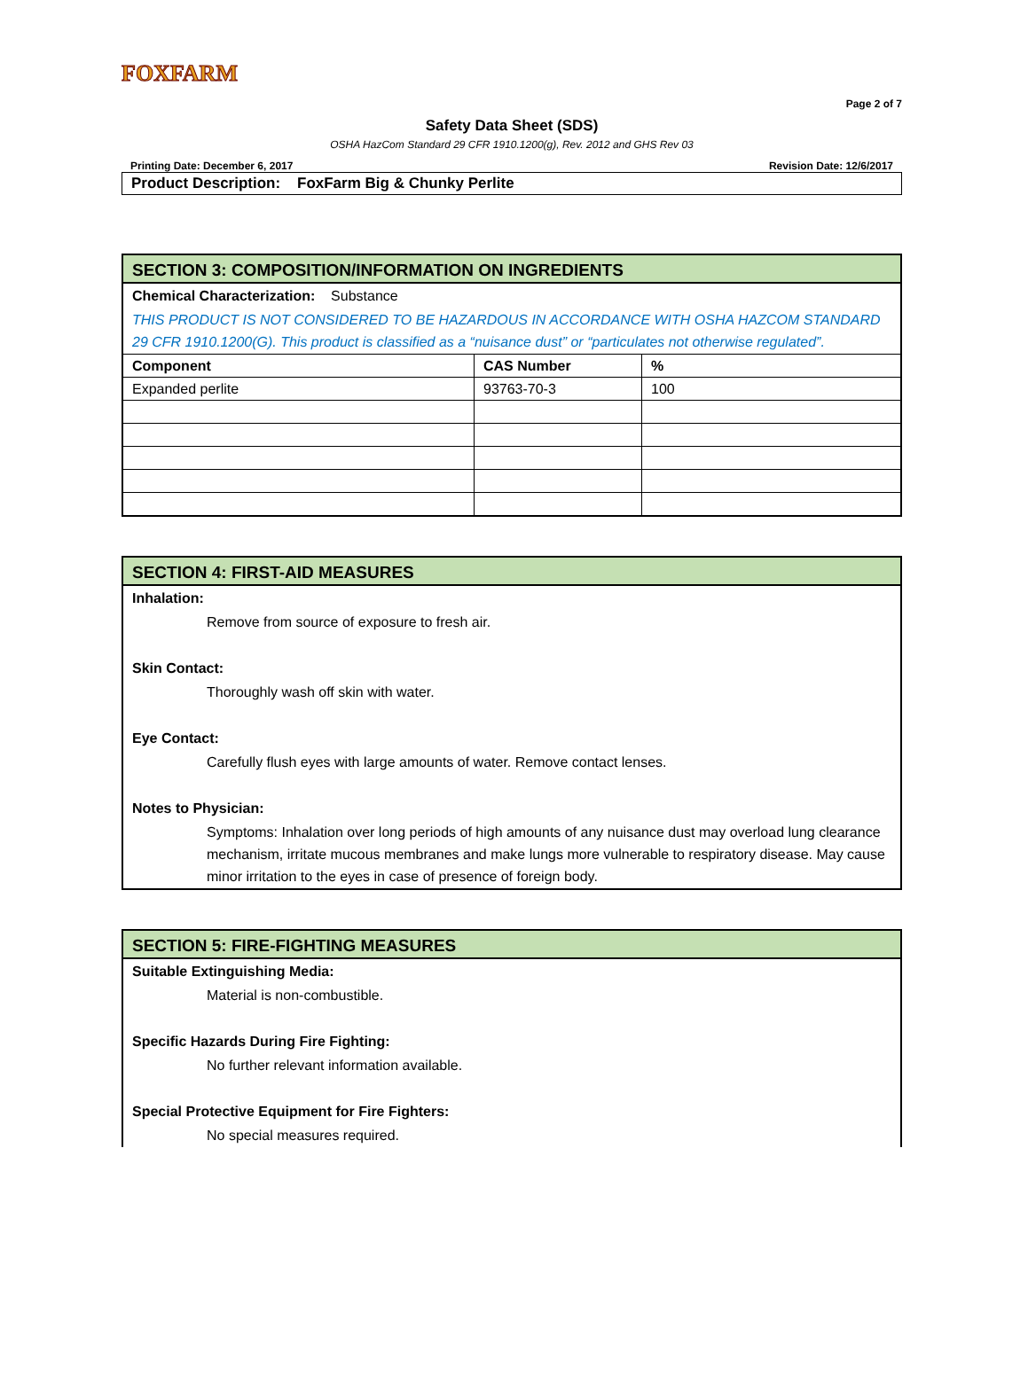FOXFARM
Page 2 of 7
Safety Data Sheet (SDS)
OSHA HazCom Standard 29 CFR 1910.1200(g), Rev. 2012 and GHS Rev 03
Printing Date: December 6, 2017 Revision Date: 12/6/2017
Product Description: FoxFarm Big & Chunky Perlite
SECTION 3: COMPOSITION/INFORMATION ON INGREDIENTS
Chemical Characterization: Substance
THIS PRODUCT IS NOT CONSIDERED TO BE HAZARDOUS IN ACCORDANCE WITH OSHA HAZCOM STANDARD 29 CFR 1910.1200(G). This product is classified as a “nuisance dust” or “particulates not otherwise regulated”.
| Component | CAS Number | % |
| --- | --- | --- |
| Expanded perlite | 93763-70-3 | 100 |
SECTION 4: FIRST-AID MEASURES
Inhalation:
Remove from source of exposure to fresh air.
Skin Contact:
Thoroughly wash off skin with water.
Eye Contact:
Carefully flush eyes with large amounts of water. Remove contact lenses.
Notes to Physician:
Symptoms: Inhalation over long periods of high amounts of any nuisance dust may overload lung clearance mechanism, irritate mucous membranes and make lungs more vulnerable to respiratory disease. May cause minor irritation to the eyes in case of presence of foreign body.
SECTION 5: FIRE-FIGHTING MEASURES
Suitable Extinguishing Media:
Material is non-combustible.
Specific Hazards During Fire Fighting:
No further relevant information available.
Special Protective Equipment for Fire Fighters:
No special measures required.